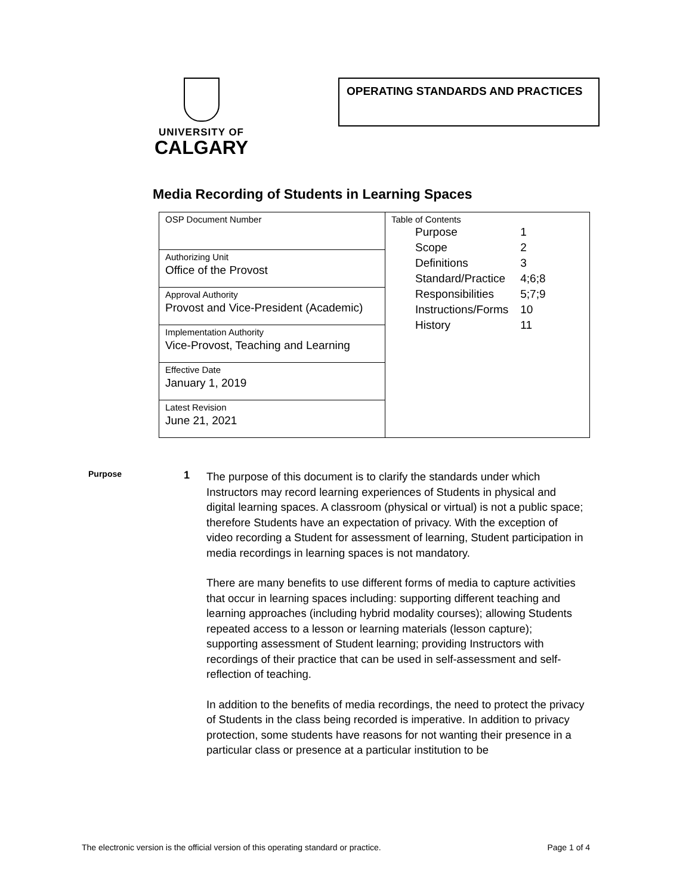UNIVERSITY OF
CALGARY
OPERATING STANDARDS AND PRACTICES
Media Recording of Students in Learning Spaces
| OSP Document Number | Table of Contents / Purpose / 1 / / Scope / 2 / / Definitions / 3 / / Standard/Practice / 4;6;8 / / Responsibilities / 5;7;9 / / Instructions/Forms / 10 / / History / 11 / |
| Authorizing Unit Office of the Provost | |
| Approval Authority Provost and Vice-President (Academic) | |
| Implementation Authority Vice-Provost, Teaching and Learning | |
| Effective Date January 1, 2019 | |
| Latest Revision June 21, 2021 | |
Purpose
1
The purpose of this document is to clarify the standards under which Instructors may record learning experiences of Students in physical and digital learning spaces. A classroom (physical or virtual) is not a public space; therefore Students have an expectation of privacy. With the exception of video recording a Student for assessment of learning, Student participation in media recordings in learning spaces is not mandatory.
There are many benefits to use different forms of media to capture activities that occur in learning spaces including: supporting different teaching and learning approaches (including hybrid modality courses); allowing Students repeated access to a lesson or learning materials (lesson capture); supporting assessment of Student learning; providing Instructors with recordings of their practice that can be used in self-assessment and self-reflection of teaching.
In addition to the benefits of media recordings, the need to protect the privacy of Students in the class being recorded is imperative. In addition to privacy protection, some students have reasons for not wanting their presence in a particular class or presence at a particular institution to be
The electronic version is the official version of this operating standard or practice. Page 1 of 4